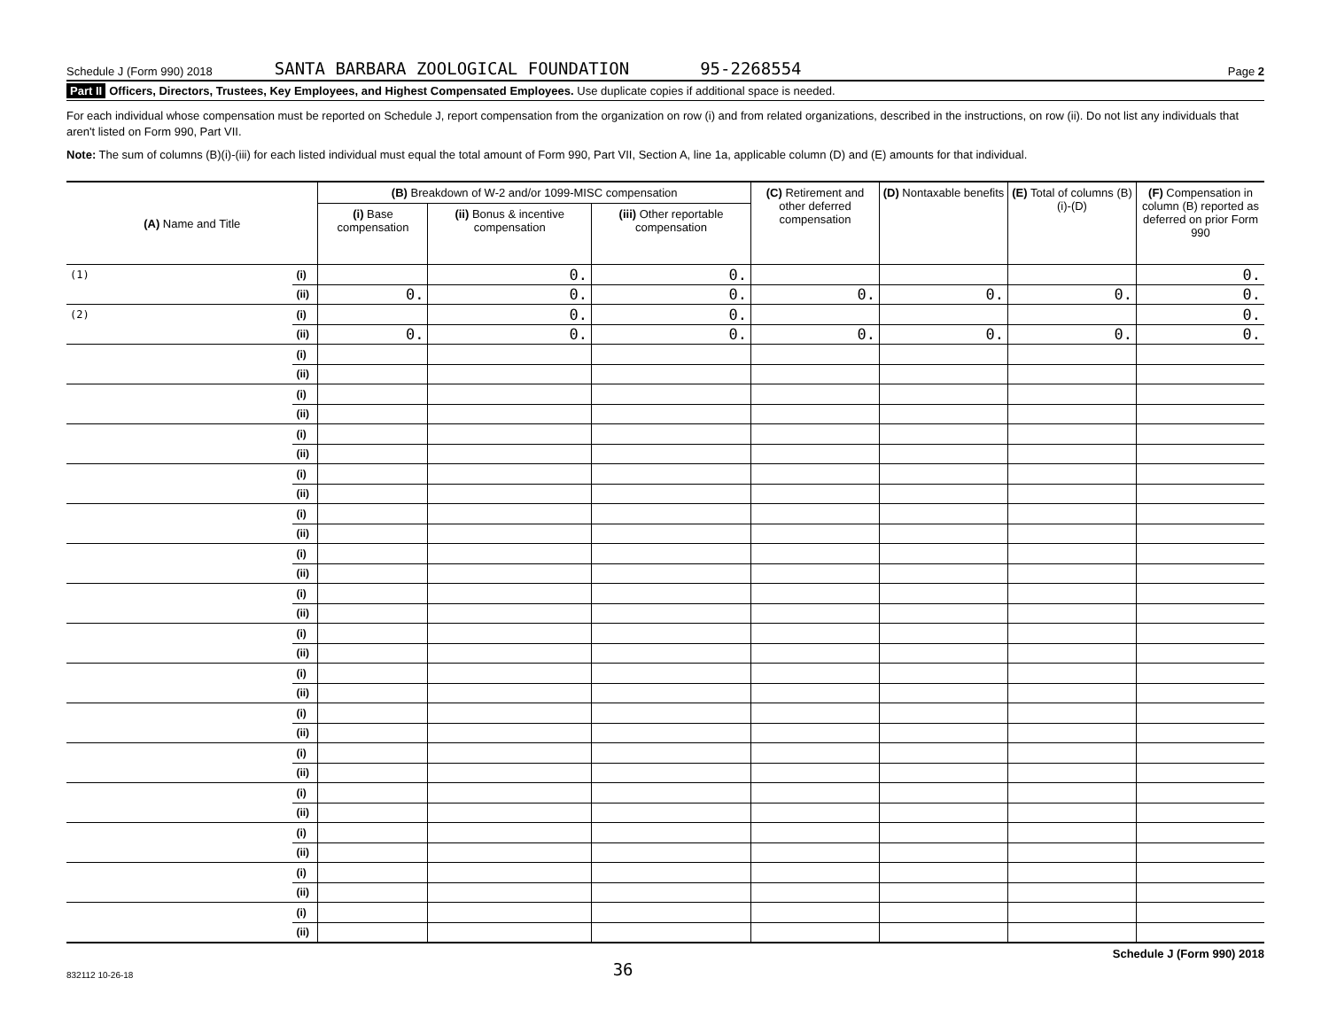Schedule J (Form 990) 2018 SANTA BARBARA ZOOLOGICAL FOUNDATION 95-2268554 Page 2
Part II Officers, Directors, Trustees, Key Employees, and Highest Compensated Employees. Use duplicate copies if additional space is needed.
For each individual whose compensation must be reported on Schedule J, report compensation from the organization on row (i) and from related organizations, described in the instructions, on row (ii). Do not list any individuals that aren't listed on Form 990, Part VII.
Note: The sum of columns (B)(i)-(iii) for each listed individual must equal the total amount of Form 990, Part VII, Section A, line 1a, applicable column (D) and (E) amounts for that individual.
| (A) Name and Title | | (B) Breakdown of W-2 and/or 1099-MISC compensation | | | (C) Retirement and other deferred compensation | (D) Nontaxable benefits | (E) Total of columns (B)(i)-(D) | (F) Compensation in column (B) reported as deferred on prior Form 990 |
| --- | --- | --- | --- | --- | --- | --- | --- | --- |
| | | (i) Base compensation | (ii) Bonus & incentive compensation | (iii) Other reportable compensation | | | | |
| (1) | (i) | | 0. | 0. | | | | 0. |
| | (ii) | 0. | 0. | 0. | 0. | 0. | 0. | 0. |
| (2) | (i) | | 0. | 0. | | | | 0. |
| | (ii) | 0. | 0. | 0. | 0. | 0. | 0. | 0. |
| | (i) | | | | | | | |
| | (ii) | | | | | | | |
| | (i) | | | | | | | |
| | (ii) | | | | | | | |
| | (i) | | | | | | | |
| | (ii) | | | | | | | |
| | (i) | | | | | | | |
| | (ii) | | | | | | | |
| | (i) | | | | | | | |
| | (ii) | | | | | | | |
| | (i) | | | | | | | |
| | (ii) | | | | | | | |
| | (i) | | | | | | | |
| | (ii) | | | | | | | |
| | (i) | | | | | | | |
| | (ii) | | | | | | | |
| | (i) | | | | | | | |
| | (ii) | | | | | | | |
| | (i) | | | | | | | |
| | (ii) | | | | | | | |
| | (i) | | | | | | | |
| | (ii) | | | | | | | |
| | (i) | | | | | | | |
| | (ii) | | | | | | | |
| | (i) | | | | | | | |
| | (ii) | | | | | | | |
| | (i) | | | | | | | |
| | (ii) | | | | | | | |
| | (i) | | | | | | | |
| | (ii) | | | | | | | |
832112 10-26-18 36 Schedule J (Form 990) 2018